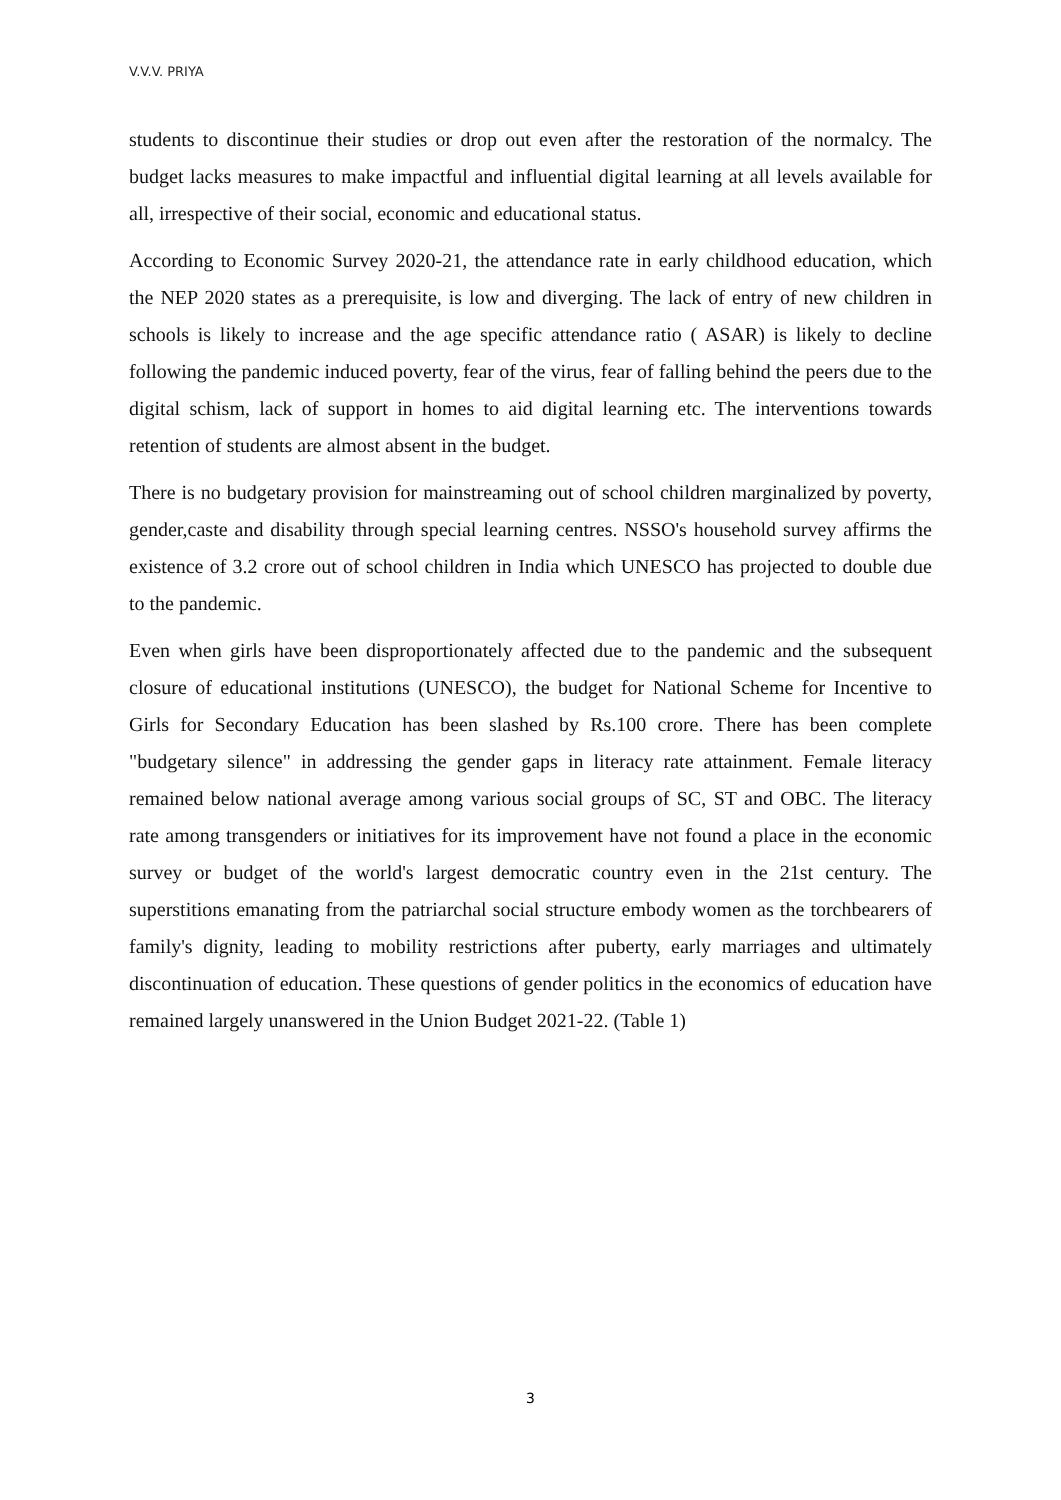V.V.V. PRIYA
students to discontinue their studies or drop out even after the restoration of the normalcy. The budget lacks measures to make impactful and influential digital learning at all levels available for all, irrespective of their social, economic and educational status.
According to Economic Survey 2020-21, the attendance rate in early childhood education, which the NEP 2020 states as a prerequisite, is low and diverging. The lack of entry of new children in schools is likely to increase and the age specific attendance ratio ( ASAR) is likely to decline following the pandemic induced poverty, fear of the virus, fear of falling behind the peers due to the digital schism, lack of support in homes to aid digital learning etc. The interventions towards retention of students are almost absent in the budget.
There is no budgetary provision for mainstreaming out of school children marginalized by poverty, gender,caste and disability through special learning centres. NSSO's household survey affirms the existence of 3.2 crore out of school children in India which UNESCO has projected to double due to the pandemic.
Even when girls have been disproportionately affected due to the pandemic and the subsequent closure of educational institutions (UNESCO), the budget for National Scheme for Incentive to Girls for Secondary Education has been slashed by Rs.100 crore. There has been complete "budgetary silence" in addressing the gender gaps in literacy rate attainment. Female literacy remained below national average among various social groups of SC, ST and OBC. The literacy rate among transgenders or initiatives for its improvement have not found a place in the economic survey or budget of the world's largest democratic country even in the 21st century. The superstitions emanating from the patriarchal social structure embody women as the torchbearers of family's dignity, leading to mobility restrictions after puberty, early marriages and ultimately discontinuation of education. These questions of gender politics in the economics of education have remained largely unanswered in the Union Budget 2021-22. (Table 1)
3